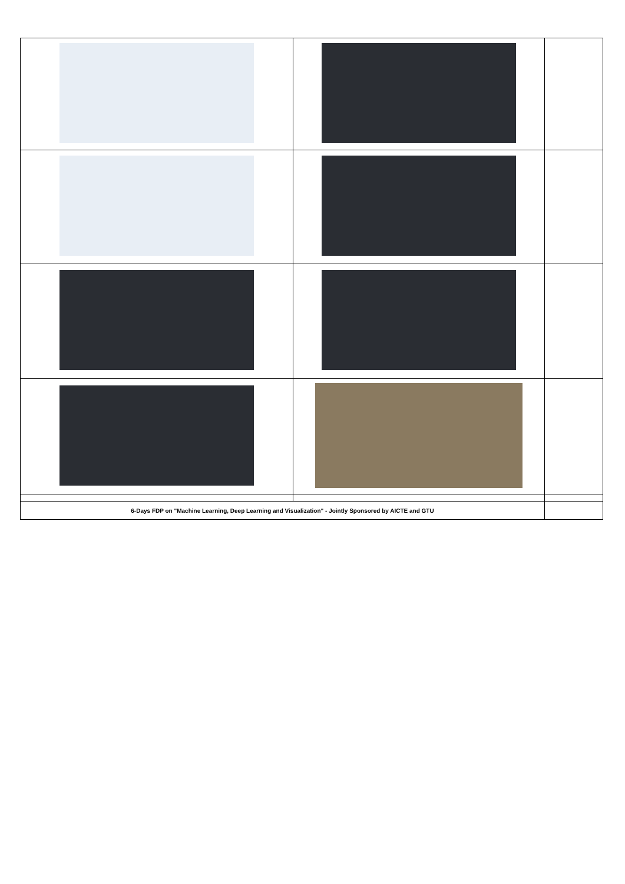| 6-Days FDP on "Machine Learning, Deep Learning and Visualization" - Jointly Sponsored by AICTE and GTU | | |